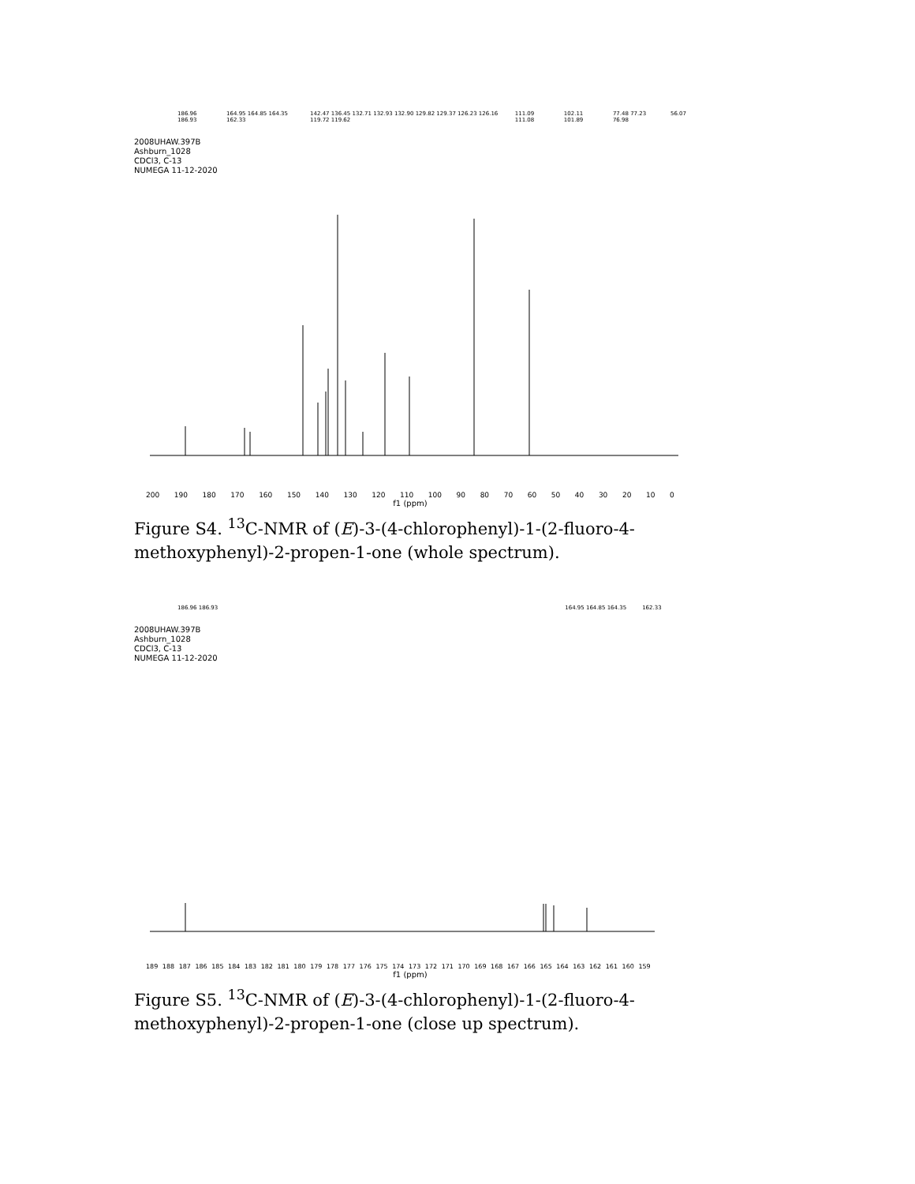186.96 186.93 164.95 164.85 164.35 162.33 142.47 136.45 132.71 132.93 132.90 129.82 129.37 126.23 126.16 119.72 119.62 111.09 111.08 102.11 101.89 77.48 77.23 76.98 56.07
2008UHAW.397B
Ashburn_1028
CDCl3, C-13
NUMEGA 11-12-2020
200 190 180 170 160 150 140 130 120 110 100 90 80 70 60 50 40 30 20 10 0
f1 (ppm)
Figure S4. <sup>13</sup>C-NMR of (E)-3-(4-chlorophenyl)-1-(2-fluoro-4-methoxyphenyl)-2-propen-1-one (whole spectrum).
186.96 186.93 164.95 164.85 164.35 162.33
2008UHAW.397B
Ashburn_1028
CDCl3, C-13
NUMEGA 11-12-2020
189 188 187 186 185 184 183 182 181 180 179 178 177 176 175 174 173 172 171 170 169 168 167 166 165 164 163 162 161 160 159
f1 (ppm)
Figure S5. <sup>13</sup>C-NMR of (E)-3-(4-chlorophenyl)-1-(2-fluoro-4-methoxyphenyl)-2-propen-1-one (close up spectrum).